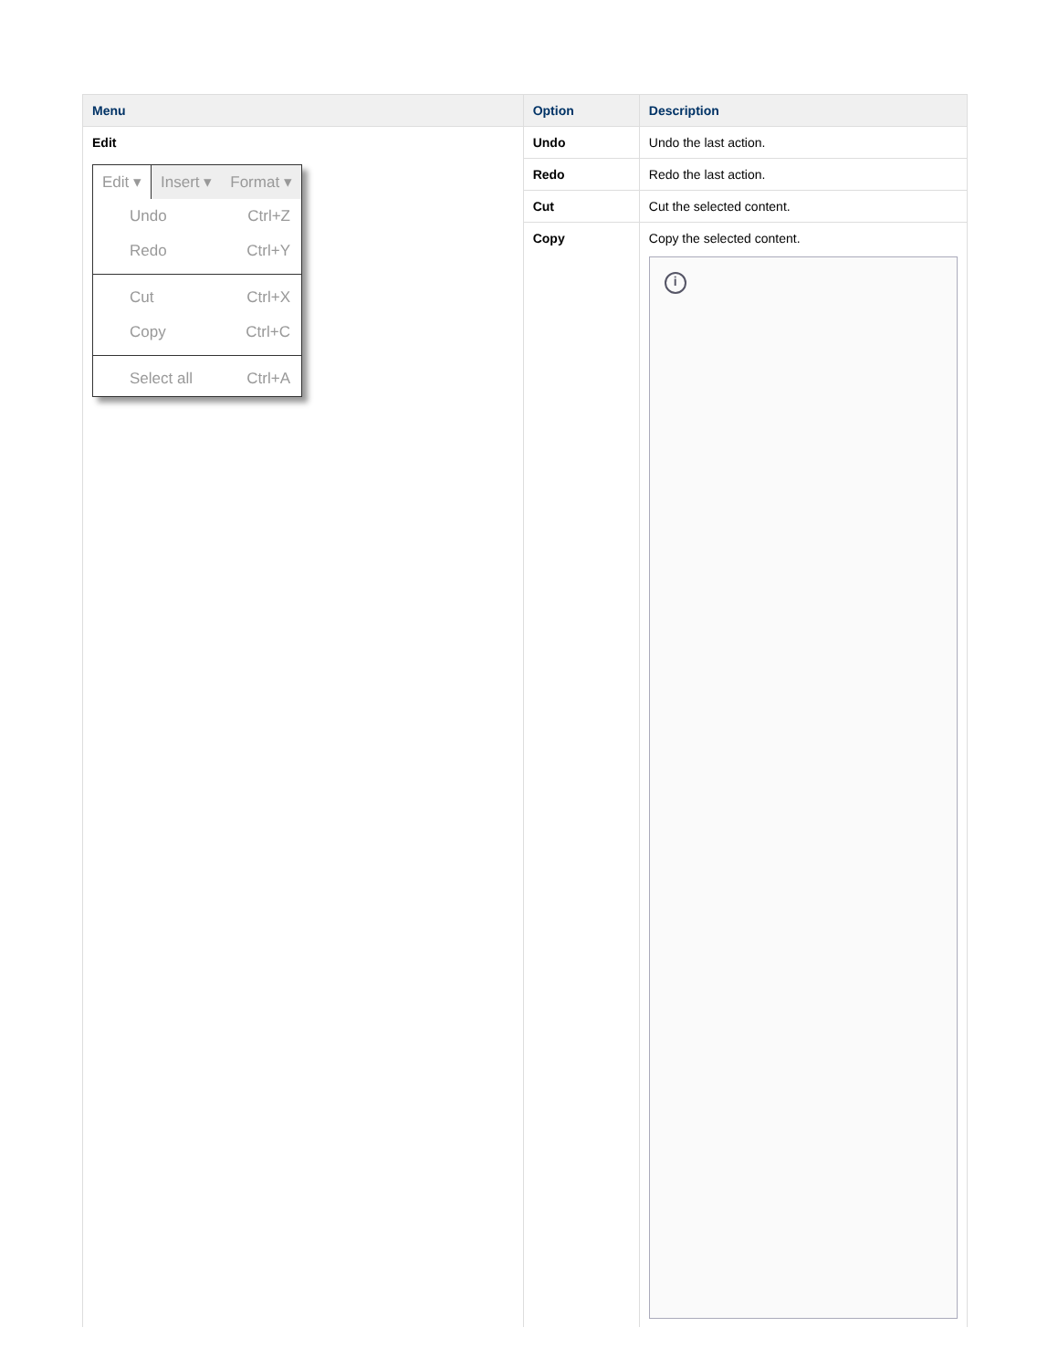| Menu | Option | Description |
| --- | --- | --- |
| Edit Edit ▾ Insert ▾ Format ▾ Undo Ctrl+Z Redo Ctrl+Y Cut Ctrl+X Copy Ctrl+C Select all Ctrl+A | Undo | Undo the last action. |
| | Redo | Redo the last action. |
| | Cut | Cut the selected content. |
| | Copy | Copy the selected content. i |